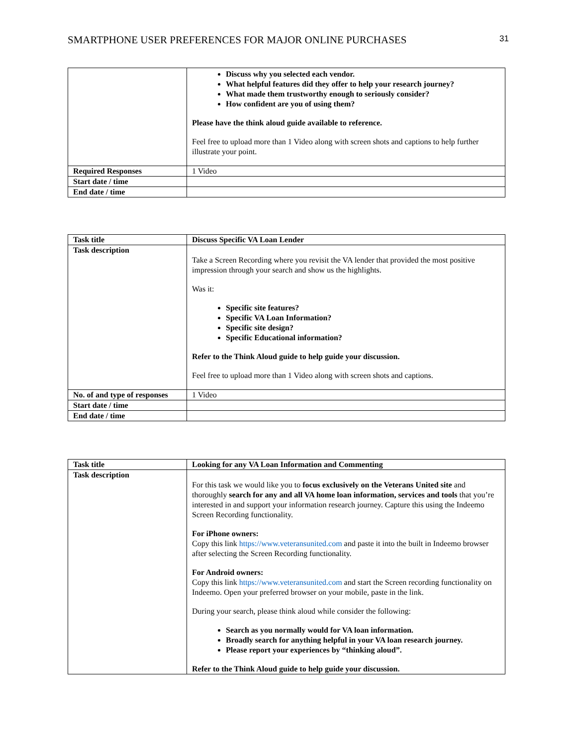SMARTPHONE USER PREFERENCES FOR MAJOR ONLINE PURCHASES 31
| | Discuss why you selected each vendor. What helpful features did they offer to help your research journey? What made them trustworthy enough to seriously consider? How confident are you of using them? Please have the think aloud guide available to reference. Feel free to upload more than 1 Video along with screen shots and captions to help further illustrate your point. |
| Required Responses | 1 Video |
| Start date / time | |
| End date / time | |
| Task title | Discuss Specific VA Loan Lender |
| Task description | Take a Screen Recording where you revisit the VA lender that provided the most positive impression through your search and show us the highlights. Was it: Specific site features? Specific VA Loan Information? Specific site design? Specific Educational information? Refer to the Think Aloud guide to help guide your discussion. Feel free to upload more than 1 Video along with screen shots and captions. |
| No. of and type of responses | 1 Video |
| Start date / time | |
| End date / time | |
| Task title | Looking for any VA Loan Information and Commenting |
| Task description | For this task we would like you to focus exclusively on the Veterans United site and thoroughly search for any and all VA home loan information, services and tools that you’re interested in and support your information research journey. Capture this using the Indeemo Screen Recording functionality. For iPhone owners: Copy this link https://www.veteransunited.com and paste it into the built in Indeemo browser after selecting the Screen Recording functionality. For Android owners: Copy this link https://www.veteransunited.com and start the Screen recording functionality on Indeemo. Open your preferred browser on your mobile, paste in the link. During your search, please think aloud while consider the following: Search as you normally would for VA loan information. Broadly search for anything helpful in your VA loan research journey. Please report your experiences by “thinking aloud”. Refer to the Think Aloud guide to help guide your discussion. |